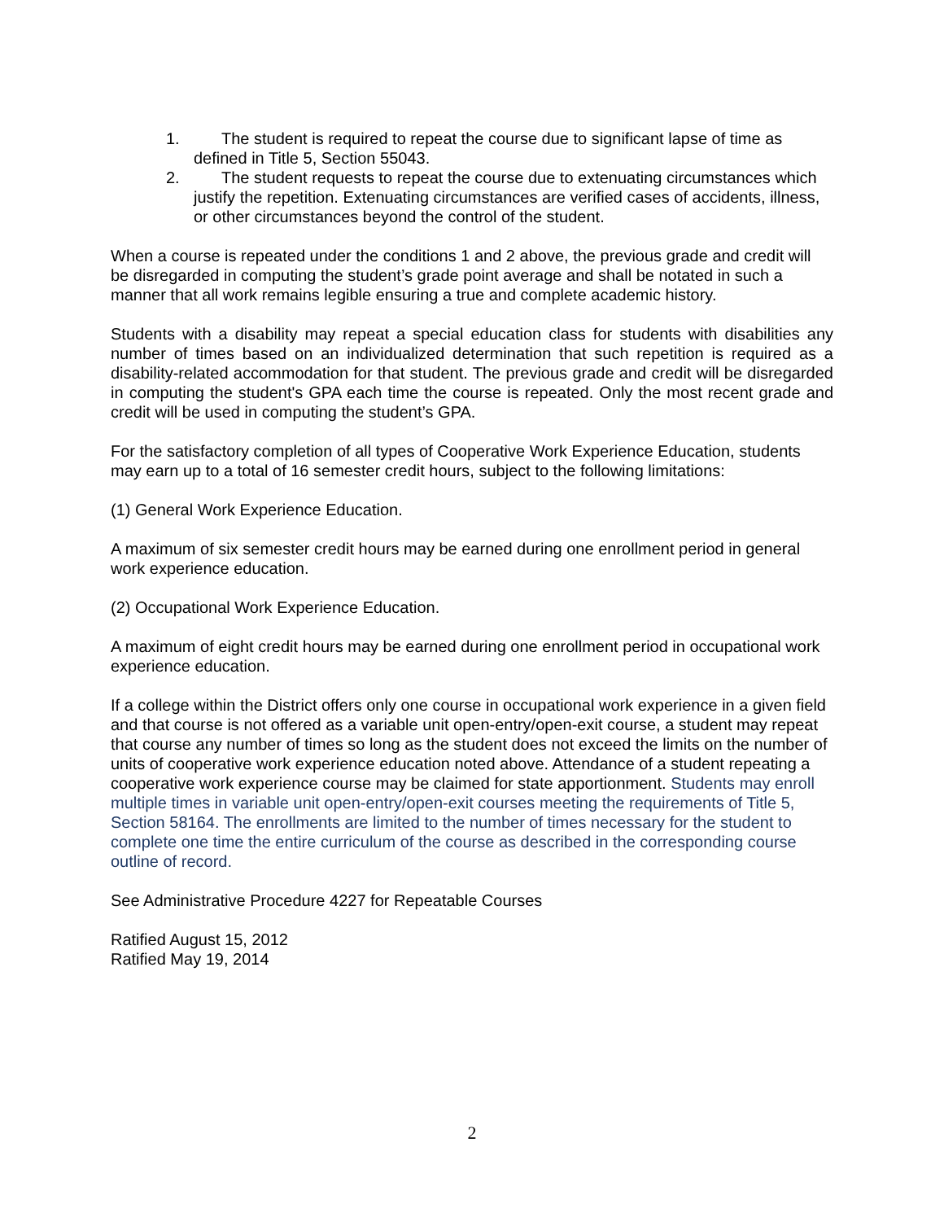1. The student is required to repeat the course due to significant lapse of time as defined in Title 5, Section 55043.
2. The student requests to repeat the course due to extenuating circumstances which justify the repetition. Extenuating circumstances are verified cases of accidents, illness, or other circumstances beyond the control of the student.
When a course is repeated under the conditions 1 and 2 above, the previous grade and credit will be disregarded in computing the student’s grade point average and shall be notated in such a manner that all work remains legible ensuring a true and complete academic history.
Students with a disability may repeat a special education class for students with disabilities any number of times based on an individualized determination that such repetition is required as a disability-related accommodation for that student. The previous grade and credit will be disregarded in computing the student's GPA each time the course is repeated. Only the most recent grade and credit will be used in computing the student’s GPA.
For the satisfactory completion of all types of Cooperative Work Experience Education, students may earn up to a total of 16 semester credit hours, subject to the following limitations:
(1) General Work Experience Education.
A maximum of six semester credit hours may be earned during one enrollment period in general work experience education.
(2) Occupational Work Experience Education.
A maximum of eight credit hours may be earned during one enrollment period in occupational work experience education.
If a college within the District offers only one course in occupational work experience in a given field and that course is not offered as a variable unit open-entry/open-exit course, a student may repeat that course any number of times so long as the student does not exceed the limits on the number of units of cooperative work experience education noted above. Attendance of a student repeating a cooperative work experience course may be claimed for state apportionment. Students may enroll multiple times in variable unit open-entry/open-exit courses meeting the requirements of Title 5, Section 58164. The enrollments are limited to the number of times necessary for the student to complete one time the entire curriculum of the course as described in the corresponding course outline of record.
See Administrative Procedure 4227 for Repeatable Courses
Ratified August 15, 2012
Ratified May 19, 2014
2